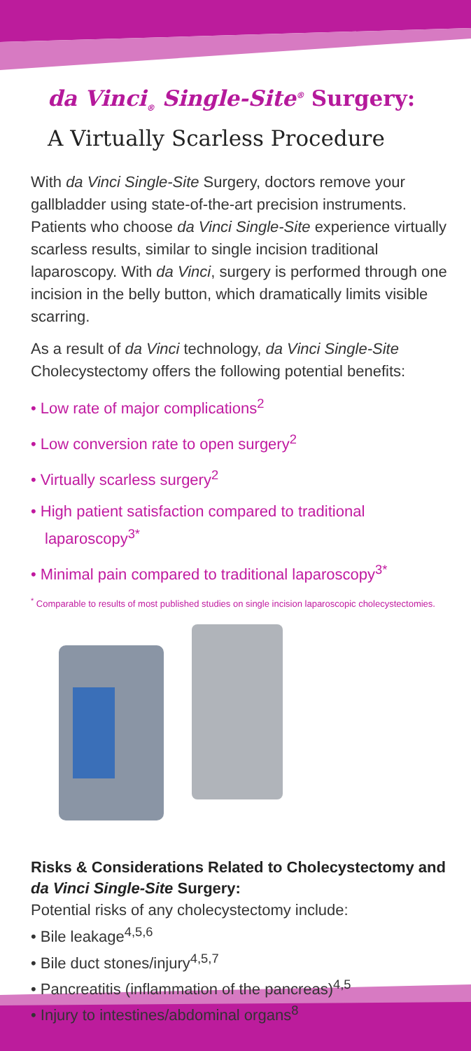da Vinci<sub>®</sub> Single-Site<sup>®</sup> Surgery:
A Virtually Scarless Procedure
With da Vinci Single-Site Surgery, doctors remove your gallbladder using state-of-the-art precision instruments. Patients who choose da Vinci Single-Site experience virtually scarless results, similar to single incision traditional laparoscopy. With da Vinci, surgery is performed through one incision in the belly button, which dramatically limits visible scarring.
As a result of da Vinci technology, da Vinci Single-Site Cholecystectomy offers the following potential benefits:
• Low rate of major complications<sup>2</sup>
• Low conversion rate to open surgery<sup>2</sup>
• Virtually scarless surgery<sup>2</sup>
• High patient satisfaction compared to traditional laparoscopy<sup>3*</sup>
• Minimal pain compared to traditional laparoscopy<sup>3*</sup>
<sup>*</sup> Comparable to results of most published studies on single incision laparoscopic cholecystectomies.
Risks & Considerations Related to Cholecystectomy and da Vinci Single-Site Surgery:
Potential risks of any cholecystectomy include:
• Bile leakage<sup>4,5,6</sup>
• Bile duct stones/injury<sup>4,5,7</sup>
• Pancreatitis (inflammation of the pancreas)<sup>4,5</sup>
• Injury to intestines/abdominal organs<sup>8</sup>